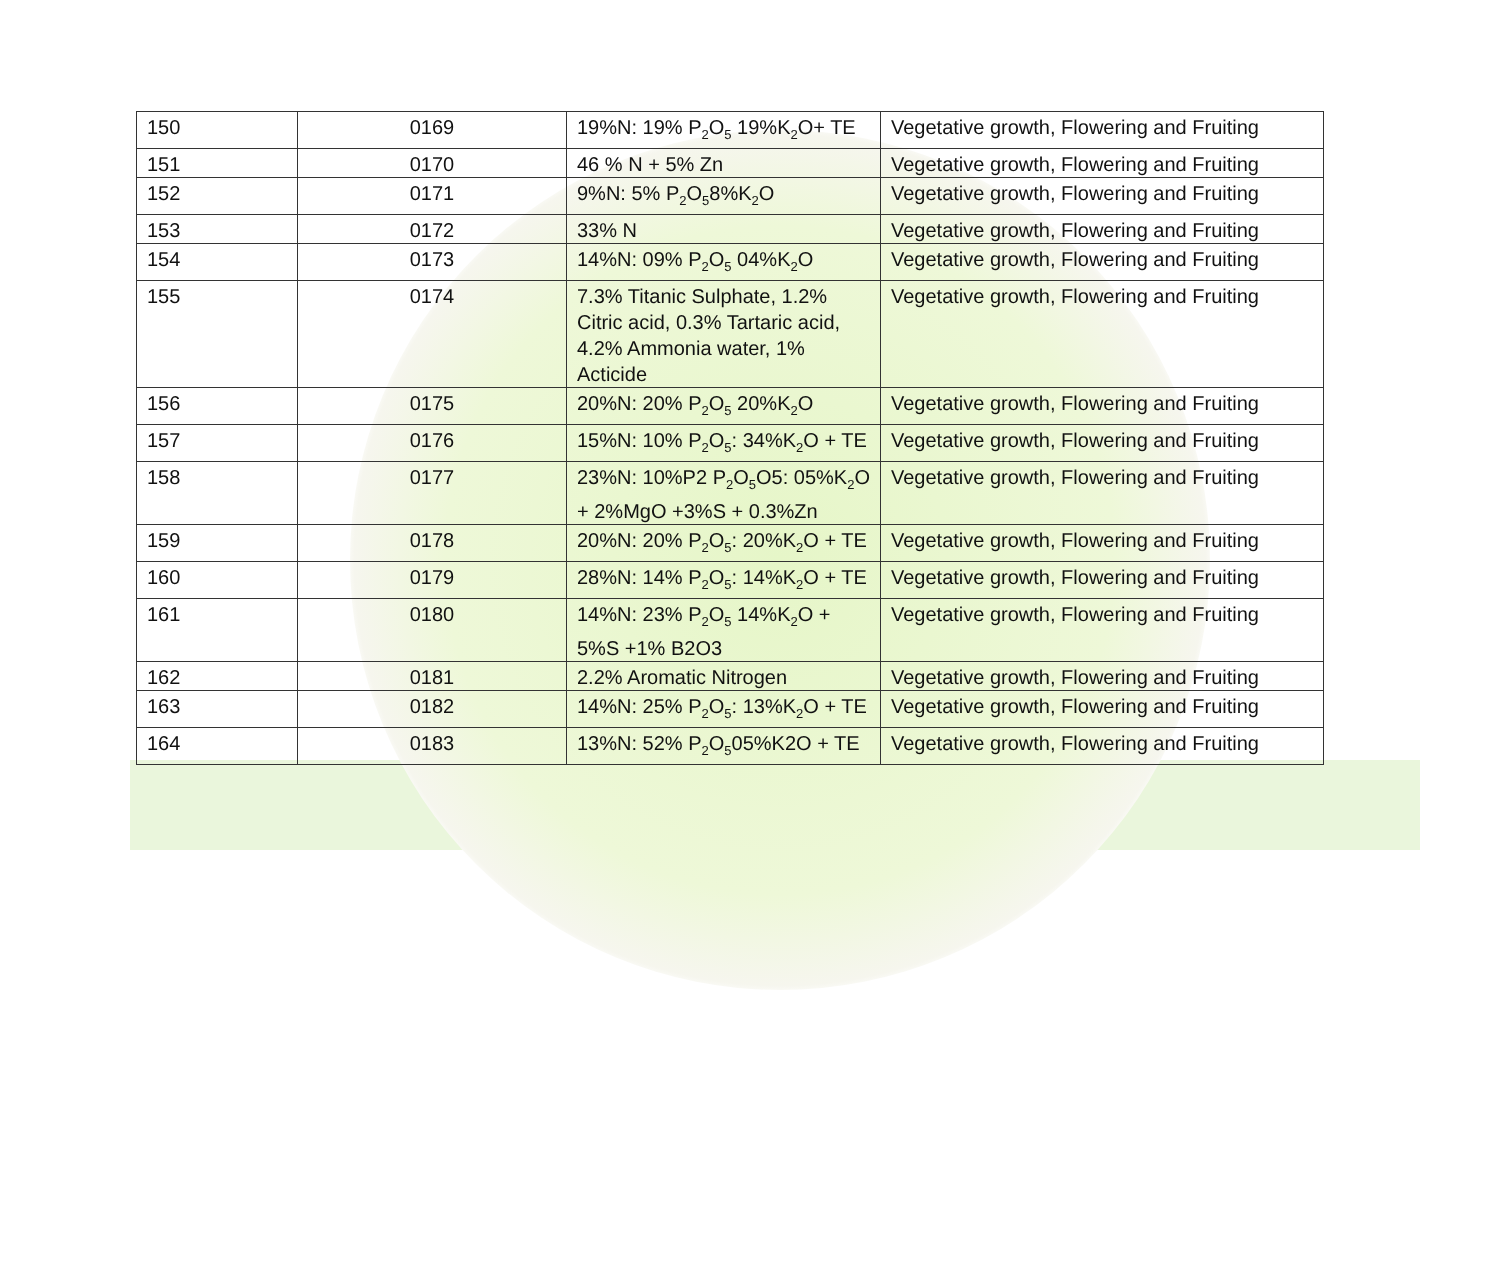| 150 | 0169 | 19%N: 19% P<sub>2</sub>O<sub>5</sub> 19%K<sub>2</sub>O+ TE | Vegetative growth, Flowering and Fruiting |
| 151 | 0170 | 46 % N + 5% Zn | Vegetative growth, Flowering and Fruiting |
| 152 | 0171 | 9%N: 5% P<sub>2</sub>O<sub>5</sub>8%K<sub>2</sub>O | Vegetative growth, Flowering and Fruiting |
| 153 | 0172 | 33% N | Vegetative growth, Flowering and Fruiting |
| 154 | 0173 | 14%N: 09% P<sub>2</sub>O<sub>5</sub> 04%K<sub>2</sub>O | Vegetative growth, Flowering and Fruiting |
| 155 | 0174 | 7.3% Titanic Sulphate, 1.2% Citric acid, 0.3% Tartaric acid, 4.2% Ammonia water, 1% Acticide | Vegetative growth, Flowering and Fruiting |
| 156 | 0175 | 20%N: 20% P<sub>2</sub>O<sub>5</sub> 20%K<sub>2</sub>O | Vegetative growth, Flowering and Fruiting |
| 157 | 0176 | 15%N: 10% P<sub>2</sub>O<sub>5</sub>: 34%K<sub>2</sub>O + TE | Vegetative growth, Flowering and Fruiting |
| 158 | 0177 | 23%N: 10%P2 P<sub>2</sub>O<sub>5</sub>O5: 05%K<sub>2</sub>O + 2%MgO +3%S + 0.3%Zn | Vegetative growth, Flowering and Fruiting |
| 159 | 0178 | 20%N: 20% P<sub>2</sub>O<sub>5</sub>: 20%K<sub>2</sub>O + TE | Vegetative growth, Flowering and Fruiting |
| 160 | 0179 | 28%N: 14% P<sub>2</sub>O<sub>5</sub>: 14%K<sub>2</sub>O + TE | Vegetative growth, Flowering and Fruiting |
| 161 | 0180 | 14%N: 23% P<sub>2</sub>O<sub>5</sub> 14%K<sub>2</sub>O + 5%S +1% B2O3 | Vegetative growth, Flowering and Fruiting |
| 162 | 0181 | 2.2% Aromatic Nitrogen | Vegetative growth, Flowering and Fruiting |
| 163 | 0182 | 14%N: 25% P<sub>2</sub>O<sub>5</sub>: 13%K<sub>2</sub>O + TE | Vegetative growth, Flowering and Fruiting |
| 164 | 0183 | 13%N: 52% P<sub>2</sub>O<sub>5</sub>05%K2O + TE | Vegetative growth, Flowering and Fruiting |